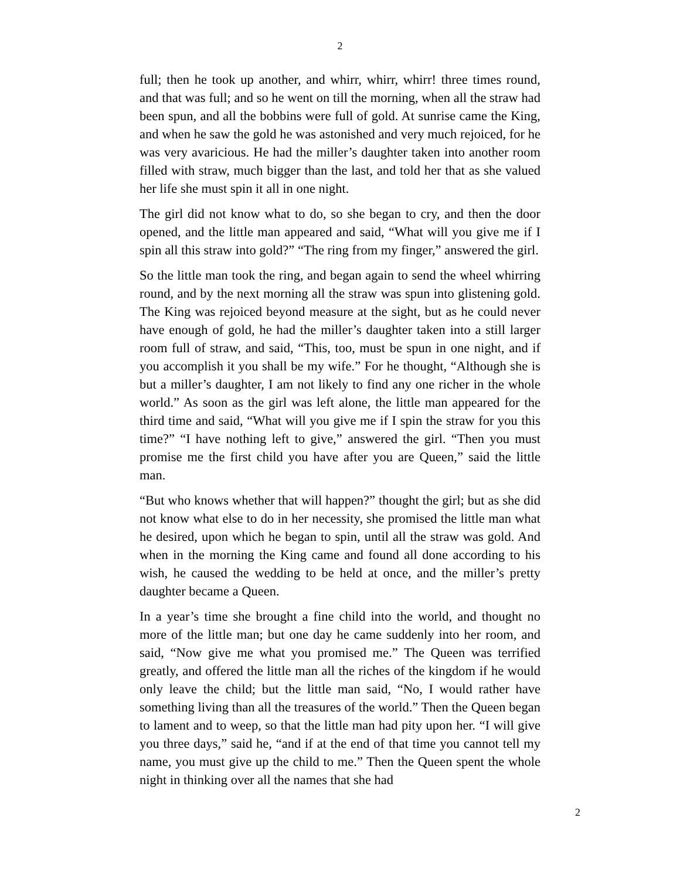2
full; then he took up another, and whirr, whirr, whirr! three times round, and that was full; and so he went on till the morning, when all the straw had been spun, and all the bobbins were full of gold. At sunrise came the King, and when he saw the gold he was astonished and very much rejoiced, for he was very avaricious. He had the miller’s daughter taken into another room filled with straw, much bigger than the last, and told her that as she valued her life she must spin it all in one night.
The girl did not know what to do, so she began to cry, and then the door opened, and the little man appeared and said, “What will you give me if I spin all this straw into gold?” “The ring from my finger,” answered the girl.
So the little man took the ring, and began again to send the wheel whirring round, and by the next morning all the straw was spun into glistening gold. The King was rejoiced beyond measure at the sight, but as he could never have enough of gold, he had the miller’s daughter taken into a still larger room full of straw, and said, “This, too, must be spun in one night, and if you accomplish it you shall be my wife.” For he thought, “Although she is but a miller’s daughter, I am not likely to find any one richer in the whole world.” As soon as the girl was left alone, the little man appeared for the third time and said, “What will you give me if I spin the straw for you this time?” “I have nothing left to give,” answered the girl. “Then you must promise me the first child you have after you are Queen,” said the little man.
“But who knows whether that will happen?” thought the girl; but as she did not know what else to do in her necessity, she promised the little man what he desired, upon which he began to spin, until all the straw was gold. And when in the morning the King came and found all done according to his wish, he caused the wedding to be held at once, and the miller’s pretty daughter became a Queen.
In a year’s time she brought a fine child into the world, and thought no more of the little man; but one day he came suddenly into her room, and said, “Now give me what you promised me.” The Queen was terrified greatly, and offered the little man all the riches of the kingdom if he would only leave the child; but the little man said, “No, I would rather have something living than all the treasures of the world.” Then the Queen began to lament and to weep, so that the little man had pity upon her. “I will give you three days,” said he, “and if at the end of that time you cannot tell my name, you must give up the child to me.” Then the Queen spent the whole night in thinking over all the names that she had
2